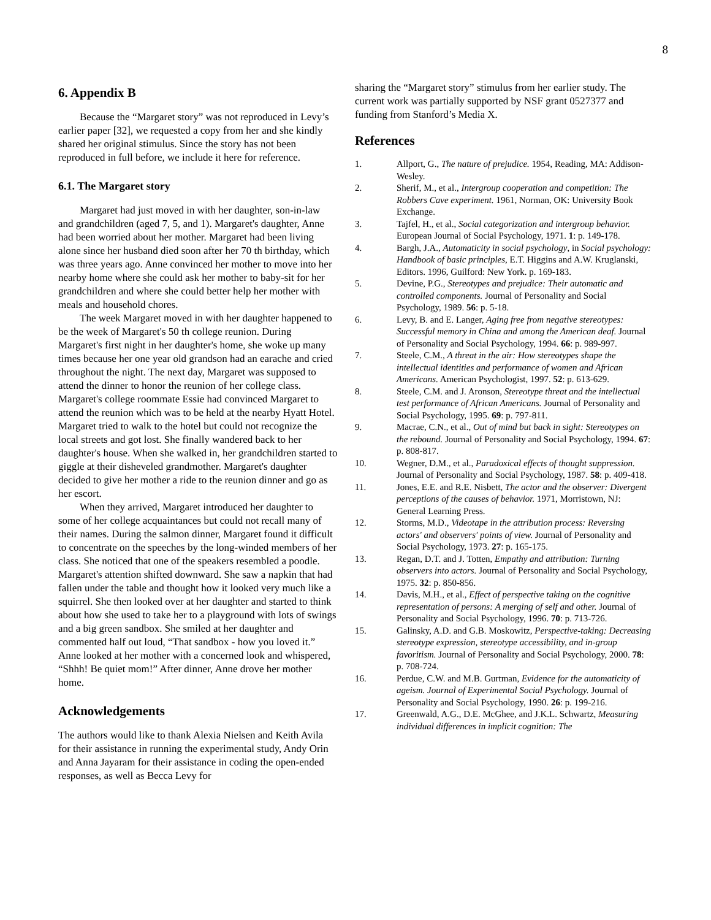8
6. Appendix B
Because the “Margaret story” was not reproduced in Levy’s earlier paper [32], we requested a copy from her and she kindly shared her original stimulus. Since the story has not been reproduced in full before, we include it here for reference.
6.1. The Margaret story
Margaret had just moved in with her daughter, son-in-law and grandchildren (aged 7, 5, and 1). Margaret's daughter, Anne had been worried about her mother. Margaret had been living alone since her husband died soon after her 70 th birthday, which was three years ago. Anne convinced her mother to move into her nearby home where she could ask her mother to baby-sit for her grandchildren and where she could better help her mother with meals and household chores.
The week Margaret moved in with her daughter happened to be the week of Margaret's 50 th college reunion. During Margaret's first night in her daughter's home, she woke up many times because her one year old grandson had an earache and cried throughout the night. The next day, Margaret was supposed to attend the dinner to honor the reunion of her college class. Margaret's college roommate Essie had convinced Margaret to attend the reunion which was to be held at the nearby Hyatt Hotel. Margaret tried to walk to the hotel but could not recognize the local streets and got lost. She finally wandered back to her daughter's house. When she walked in, her grandchildren started to giggle at their disheveled grandmother. Margaret's daughter decided to give her mother a ride to the reunion dinner and go as her escort.
When they arrived, Margaret introduced her daughter to some of her college acquaintances but could not recall many of their names. During the salmon dinner, Margaret found it difficult to concentrate on the speeches by the long-winded members of her class. She noticed that one of the speakers resembled a poodle. Margaret's attention shifted downward. She saw a napkin that had fallen under the table and thought how it looked very much like a squirrel. She then looked over at her daughter and started to think about how she used to take her to a playground with lots of swings and a big green sandbox. She smiled at her daughter and commented half out loud, “That sandbox - how you loved it.” Anne looked at her mother with a concerned look and whispered, “Shhh! Be quiet mom!” After dinner, Anne drove her mother home.
Acknowledgements
The authors would like to thank Alexia Nielsen and Keith Avila for their assistance in running the experimental study, Andy Orin and Anna Jayaram for their assistance in coding the open-ended responses, as well as Becca Levy for
sharing the “Margaret story” stimulus from her earlier study. The current work was partially supported by NSF grant 0527377 and funding from Stanford’s Media X.
References
1. Allport, G., The nature of prejudice. 1954, Reading, MA: Addison-Wesley.
2. Sherif, M., et al., Intergroup cooperation and competition: The Robbers Cave experiment. 1961, Norman, OK: University Book Exchange.
3. Tajfel, H., et al., Social categorization and intergroup behavior. European Journal of Social Psychology, 1971. 1: p. 149-178.
4. Bargh, J.A., Automaticity in social psychology, in Social psychology: Handbook of basic principles, E.T. Higgins and A.W. Kruglanski, Editors. 1996, Guilford: New York. p. 169-183.
5. Devine, P.G., Stereotypes and prejudice: Their automatic and controlled components. Journal of Personality and Social Psychology, 1989. 56: p. 5-18.
6. Levy, B. and E. Langer, Aging free from negative stereotypes: Successful memory in China and among the American deaf. Journal of Personality and Social Psychology, 1994. 66: p. 989-997.
7. Steele, C.M., A threat in the air: How stereotypes shape the intellectual identities and performance of women and African Americans. American Psychologist, 1997. 52: p. 613-629.
8. Steele, C.M. and J. Aronson, Stereotype threat and the intellectual test performance of African Americans. Journal of Personality and Social Psychology, 1995. 69: p. 797-811.
9. Macrae, C.N., et al., Out of mind but back in sight: Stereotypes on the rebound. Journal of Personality and Social Psychology, 1994. 67: p. 808-817.
10. Wegner, D.M., et al., Paradoxical effects of thought suppression. Journal of Personality and Social Psychology, 1987. 58: p. 409-418.
11. Jones, E.E. and R.E. Nisbett, The actor and the observer: Divergent perceptions of the causes of behavior. 1971, Morristown, NJ: General Learning Press.
12. Storms, M.D., Videotape in the attribution process: Reversing actors' and observers' points of view. Journal of Personality and Social Psychology, 1973. 27: p. 165-175.
13. Regan, D.T. and J. Totten, Empathy and attribution: Turning observers into actors. Journal of Personality and Social Psychology, 1975. 32: p. 850-856.
14. Davis, M.H., et al., Effect of perspective taking on the cognitive representation of persons: A merging of self and other. Journal of Personality and Social Psychology, 1996. 70: p. 713-726.
15. Galinsky, A.D. and G.B. Moskowitz, Perspective-taking: Decreasing stereotype expression, stereotype accessibility, and in-group favoritism. Journal of Personality and Social Psychology, 2000. 78: p. 708-724.
16. Perdue, C.W. and M.B. Gurtman, Evidence for the automaticity of ageism. Journal of Experimental Social Psychology. Journal of Personality and Social Psychology, 1990. 26: p. 199-216.
17. Greenwald, A.G., D.E. McGhee, and J.K.L. Schwartz, Measuring individual differences in implicit cognition: The